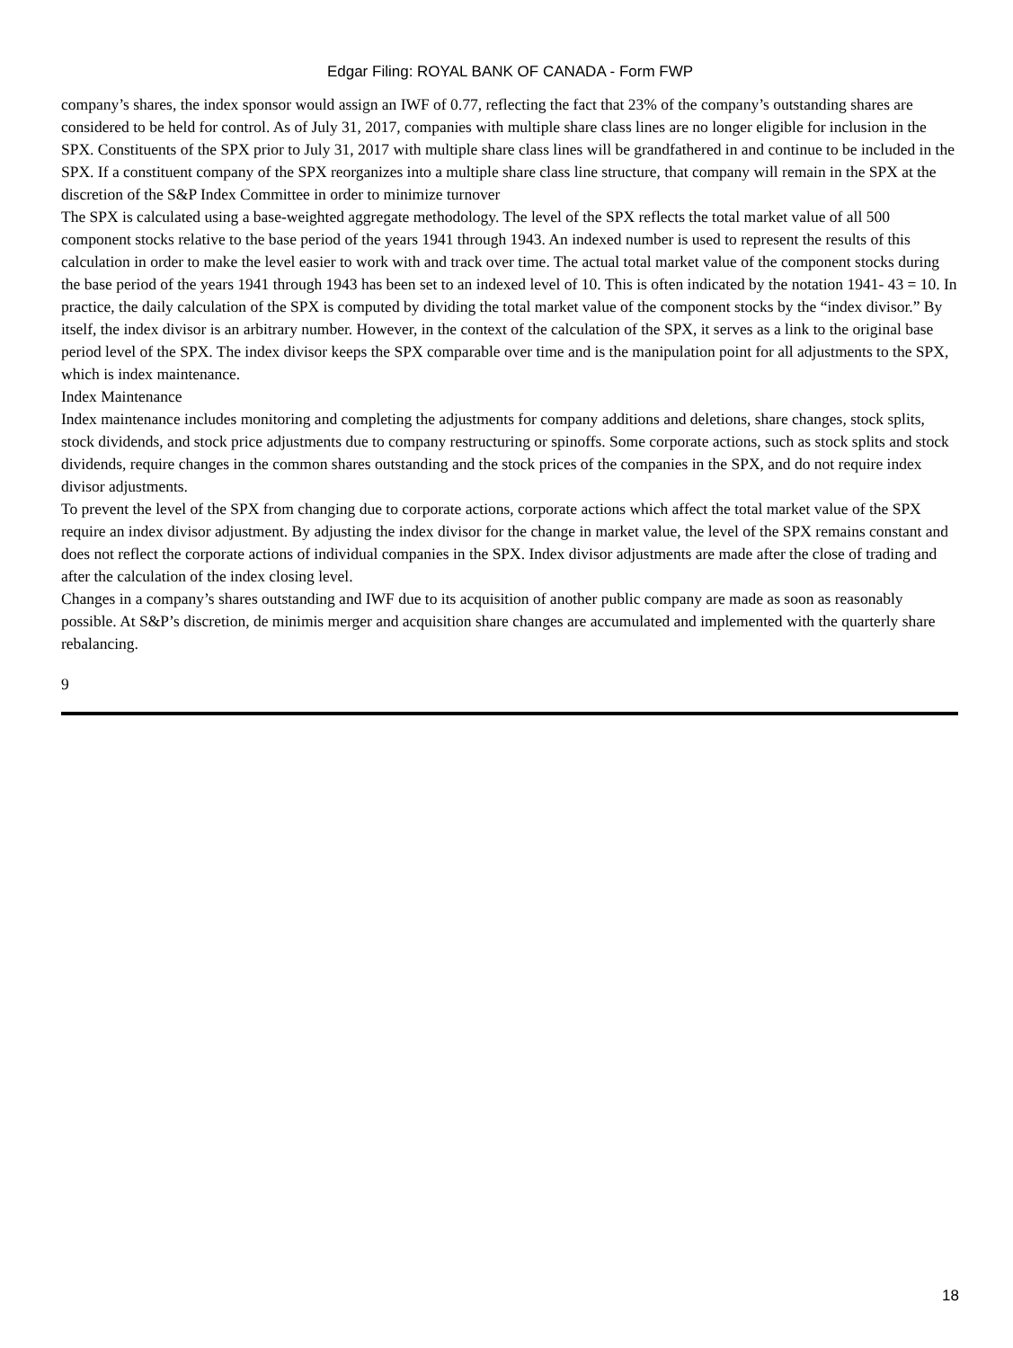Edgar Filing: ROYAL BANK OF CANADA - Form FWP
company’s shares, the index sponsor would assign an IWF of 0.77, reflecting the fact that 23% of the company’s outstanding shares are considered to be held for control. As of July 31, 2017, companies with multiple share class lines are no longer eligible for inclusion in the SPX. Constituents of the SPX prior to July 31, 2017 with multiple share class lines will be grandfathered in and continue to be included in the SPX. If a constituent company of the SPX reorganizes into a multiple share class line structure, that company will remain in the SPX at the discretion of the S&P Index Committee in order to minimize turnover
The SPX is calculated using a base-weighted aggregate methodology. The level of the SPX reflects the total market value of all 500 component stocks relative to the base period of the years 1941 through 1943. An indexed number is used to represent the results of this calculation in order to make the level easier to work with and track over time. The actual total market value of the component stocks during the base period of the years 1941 through 1943 has been set to an indexed level of 10. This is often indicated by the notation 1941- 43 = 10. In practice, the daily calculation of the SPX is computed by dividing the total market value of the component stocks by the “index divisor.” By itself, the index divisor is an arbitrary number. However, in the context of the calculation of the SPX, it serves as a link to the original base period level of the SPX. The index divisor keeps the SPX comparable over time and is the manipulation point for all adjustments to the SPX, which is index maintenance.
Index Maintenance
Index maintenance includes monitoring and completing the adjustments for company additions and deletions, share changes, stock splits, stock dividends, and stock price adjustments due to company restructuring or spinoffs. Some corporate actions, such as stock splits and stock dividends, require changes in the common shares outstanding and the stock prices of the companies in the SPX, and do not require index divisor adjustments.
To prevent the level of the SPX from changing due to corporate actions, corporate actions which affect the total market value of the SPX require an index divisor adjustment. By adjusting the index divisor for the change in market value, the level of the SPX remains constant and does not reflect the corporate actions of individual companies in the SPX. Index divisor adjustments are made after the close of trading and after the calculation of the index closing level.
Changes in a company’s shares outstanding and IWF due to its acquisition of another public company are made as soon as reasonably possible. At S&P’s discretion, de minimis merger and acquisition share changes are accumulated and implemented with the quarterly share rebalancing.
9
18